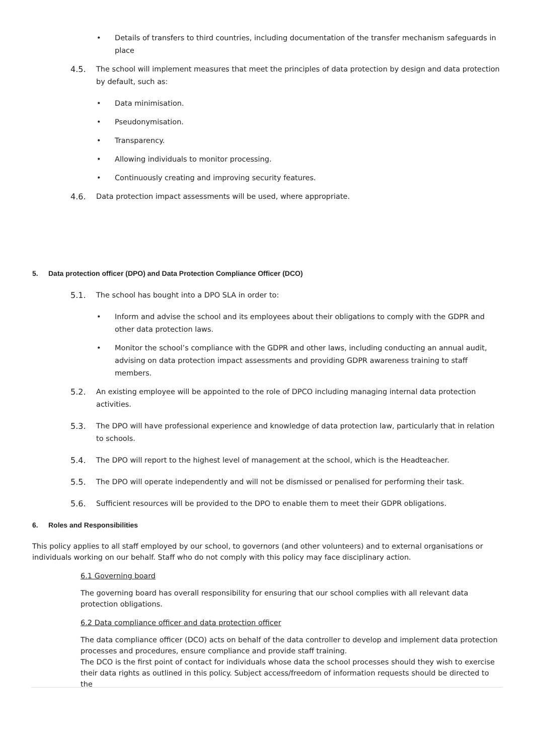• Details of transfers to third countries, including documentation of the transfer mechanism safeguards in place
4.5. The school will implement measures that meet the principles of data protection by design and data protection by default, such as:
• Data minimisation.
• Pseudonymisation.
• Transparency.
• Allowing individuals to monitor processing.
• Continuously creating and improving security features.
4.6. Data protection impact assessments will be used, where appropriate.
5. Data protection officer (DPO) and Data Protection Compliance Officer (DCO)
5.1. The school has bought into a DPO SLA in order to:
• Inform and advise the school and its employees about their obligations to comply with the GDPR and other data protection laws.
• Monitor the school’s compliance with the GDPR and other laws, including conducting an annual audit, advising on data protection impact assessments and providing GDPR awareness training to staff members.
5.2. An existing employee will be appointed to the role of DPCO including managing internal data protection activities.
5.3. The DPO will have professional experience and knowledge of data protection law, particularly that in relation to schools.
5.4. The DPO will report to the highest level of management at the school, which is the Headteacher.
5.5. The DPO will operate independently and will not be dismissed or penalised for performing their task.
5.6. Sufficient resources will be provided to the DPO to enable them to meet their GDPR obligations.
6. Roles and Responsibilities
This policy applies to all staff employed by our school, to governors (and other volunteers) and to external organisations or individuals working on our behalf. Staff who do not comply with this policy may face disciplinary action.
6.1 Governing board
The governing board has overall responsibility for ensuring that our school complies with all relevant data protection obligations.
6.2 Data compliance officer and data protection officer
The data compliance officer (DCO) acts on behalf of the data controller to develop and implement data protection processes and procedures, ensure compliance and provide staff training.
The DCO is the first point of contact for individuals whose data the school processes should they wish to exercise their data rights as outlined in this policy. Subject access/freedom of information requests should be directed to the